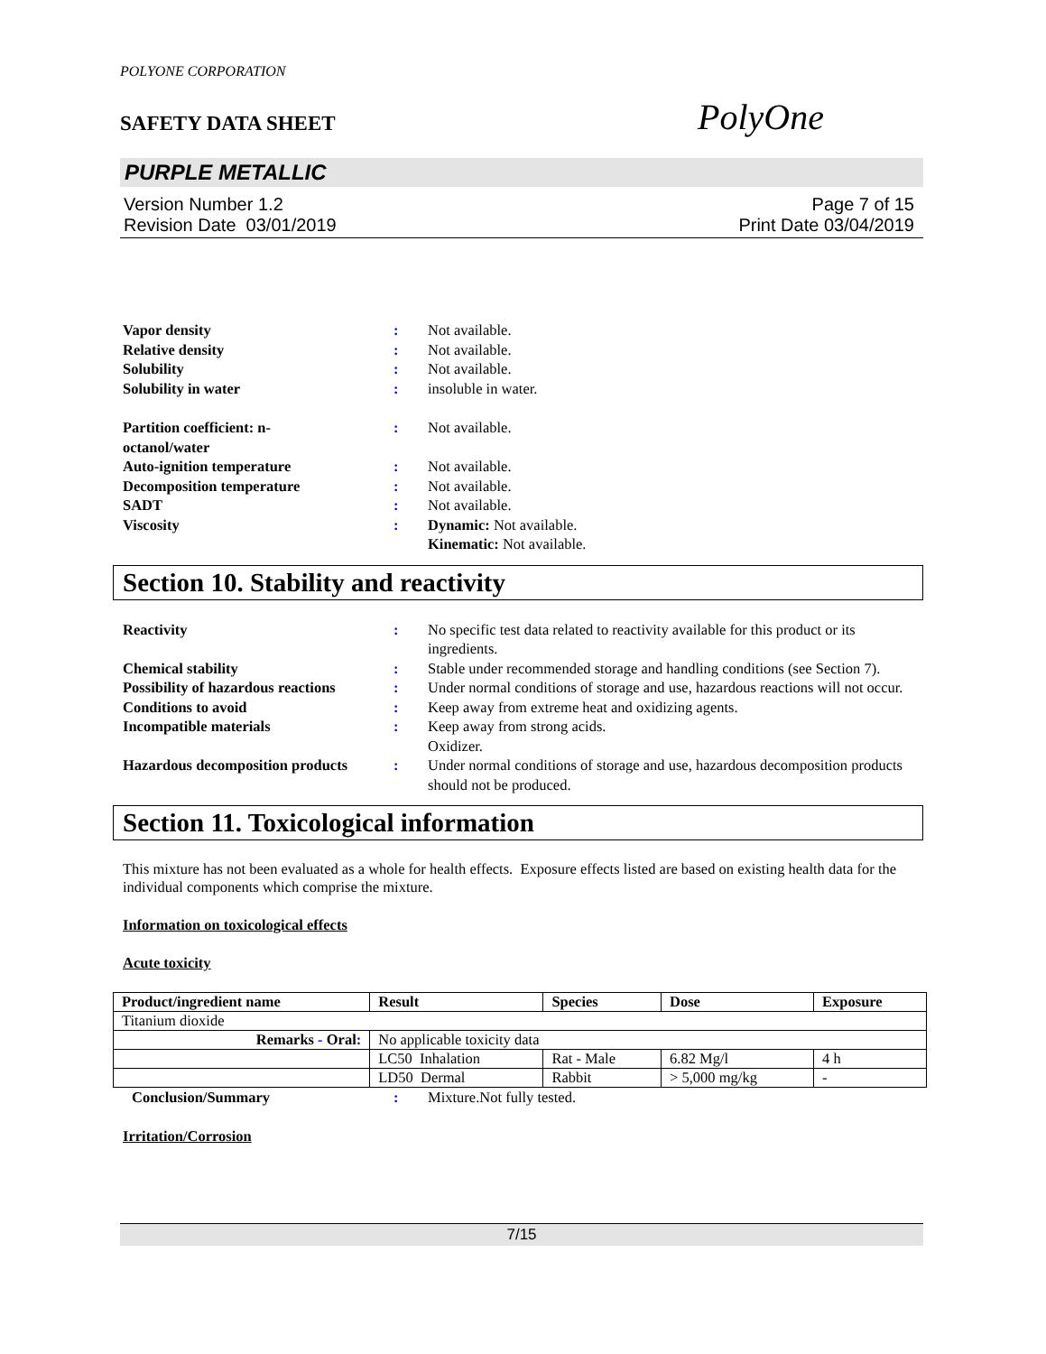POLYONE CORPORATION
SAFETY DATA SHEET
PolyOne
PURPLE METALLIC
Version Number 1.2
Revision Date 03/01/2019
Page 7 of 15
Print Date 03/04/2019
| Vapor density | : | Not available. |
| Relative density | : | Not available. |
| Solubility | : | Not available. |
| Solubility in water | : | insoluble in water. |
| Partition coefficient: n- octanol/water | : | Not available. |
| Auto-ignition temperature | : | Not available. |
| Decomposition temperature | : | Not available. |
| SADT | : | Not available. |
| Viscosity | : | Dynamic: Not available. Kinematic: Not available. |
Section 10. Stability and reactivity
| Reactivity | : | No specific test data related to reactivity available for this product or its ingredients. |
| Chemical stability | : | Stable under recommended storage and handling conditions (see Section 7). |
| Possibility of hazardous reactions | : | Under normal conditions of storage and use, hazardous reactions will not occur. |
| Conditions to avoid | : | Keep away from extreme heat and oxidizing agents. |
| Incompatible materials | : | Keep away from strong acids. Oxidizer. |
| Hazardous decomposition products | : | Under normal conditions of storage and use, hazardous decomposition products should not be produced. |
Section 11. Toxicological information
This mixture has not been evaluated as a whole for health effects. Exposure effects listed are based on existing health data for the individual components which comprise the mixture.
Information on toxicological effects
Acute toxicity
| Product/ingredient name | Result | Species | Dose | Exposure |
| --- | --- | --- | --- | --- |
| Titanium dioxide | | | | |
| Remarks - Oral : | No applicable toxicity data | | | |
| | LC50 Inhalation | Rat - Male | 6.82 Mg/l | 4 h |
| | LD50 Dermal | Rabbit | > 5,000 mg/kg | - |
| Conclusion/Summary | : | Mixture.Not fully tested. |
Irritation/Corrosion
7/15